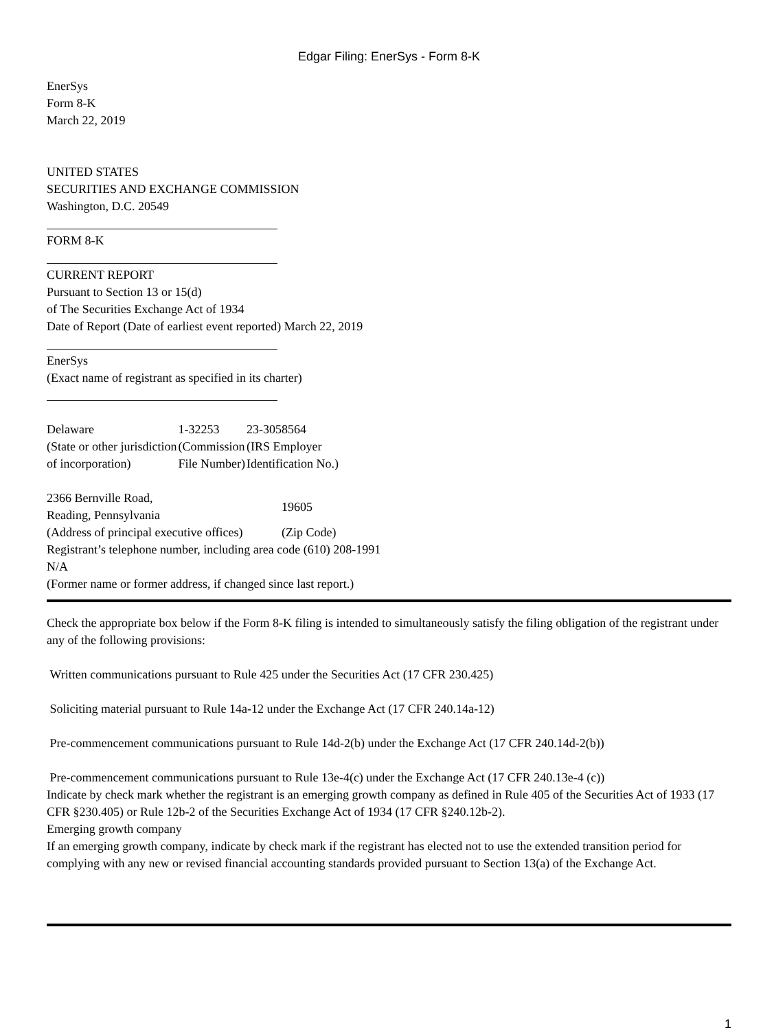Edgar Filing: EnerSys - Form 8-K
EnerSys
Form 8-K
March 22, 2019
UNITED STATES
SECURITIES AND EXCHANGE COMMISSION
Washington, D.C. 20549
FORM 8-K
CURRENT REPORT
Pursuant to Section 13 or 15(d)
of The Securities Exchange Act of 1934
Date of Report (Date of earliest event reported) March 22, 2019
EnerSys
(Exact name of registrant as specified in its charter)
| Delaware | 1-32253 | 23-3058564 |
| (State or other jurisdiction of incorporation) | (Commission File Number) | (IRS Employer Identification No.) |
| 2366 Bernville Road, Reading, Pennsylvania | 19605 |
| (Address of principal executive offices) | (Zip Code) |
Registrant’s telephone number, including area code (610) 208-1991
N/A
(Former name or former address, if changed since last report.)
Check the appropriate box below if the Form 8-K filing is intended to simultaneously satisfy the filing obligation of the registrant under any of the following provisions:
Written communications pursuant to Rule 425 under the Securities Act (17 CFR 230.425)
Soliciting material pursuant to Rule 14a-12 under the Exchange Act (17 CFR 240.14a-12)
Pre-commencement communications pursuant to Rule 14d-2(b) under the Exchange Act (17 CFR 240.14d-2(b))
Pre-commencement communications pursuant to Rule 13e-4(c) under the Exchange Act (17 CFR 240.13e-4 (c))
Indicate by check mark whether the registrant is an emerging growth company as defined in Rule 405 of the Securities Act of 1933 (17 CFR §230.405) or Rule 12b-2 of the Securities Exchange Act of 1934 (17 CFR §240.12b-2).
Emerging growth company
If an emerging growth company, indicate by check mark if the registrant has elected not to use the extended transition period for complying with any new or revised financial accounting standards provided pursuant to Section 13(a) of the Exchange Act.
1